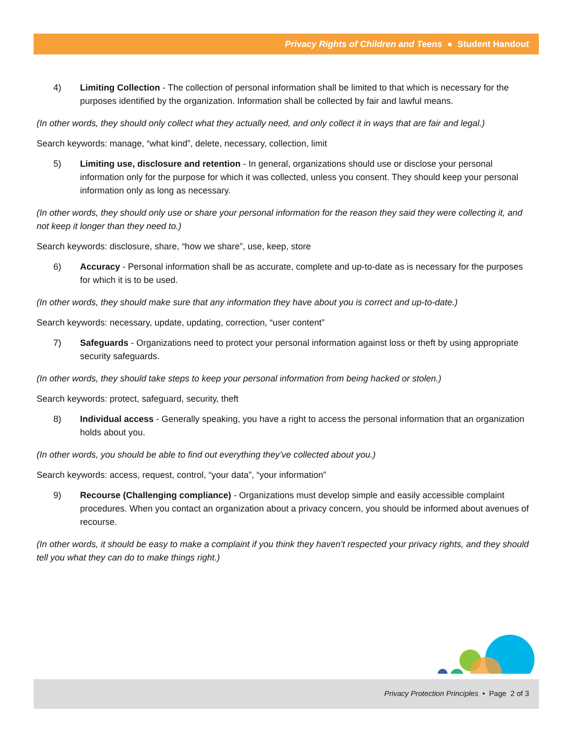Privacy Rights of Children and Teens ● Student Handout
4) Limiting Collection - The collection of personal information shall be limited to that which is necessary for the purposes identified by the organization. Information shall be collected by fair and lawful means.
(In other words, they should only collect what they actually need, and only collect it in ways that are fair and legal.)
Search keywords: manage, “what kind”, delete, necessary, collection, limit
5) Limiting use, disclosure and retention - In general, organizations should use or disclose your personal information only for the purpose for which it was collected, unless you consent. They should keep your personal information only as long as necessary.
(In other words, they should only use or share your personal information for the reason they said they were collecting it, and not keep it longer than they need to.)
Search keywords: disclosure, share, “how we share”, use, keep, store
6) Accuracy - Personal information shall be as accurate, complete and up-to-date as is necessary for the purposes for which it is to be used.
(In other words, they should make sure that any information they have about you is correct and up-to-date.)
Search keywords: necessary, update, updating, correction, “user content”
7) Safeguards - Organizations need to protect your personal information against loss or theft by using appropriate security safeguards.
(In other words, they should take steps to keep your personal information from being hacked or stolen.)
Search keywords: protect, safeguard, security, theft
8) Individual access - Generally speaking, you have a right to access the personal information that an organization holds about you.
(In other words, you should be able to find out everything they’ve collected about you.)
Search keywords: access, request, control, “your data”, “your information”
9) Recourse (Challenging compliance) - Organizations must develop simple and easily accessible complaint procedures. When you contact an organization about a privacy concern, you should be informed about avenues of recourse.
(In other words, it should be easy to make a complaint if you think they haven’t respected your privacy rights, and they should tell you what they can do to make things right.)
Privacy Protection Principles • Page 2 of 3